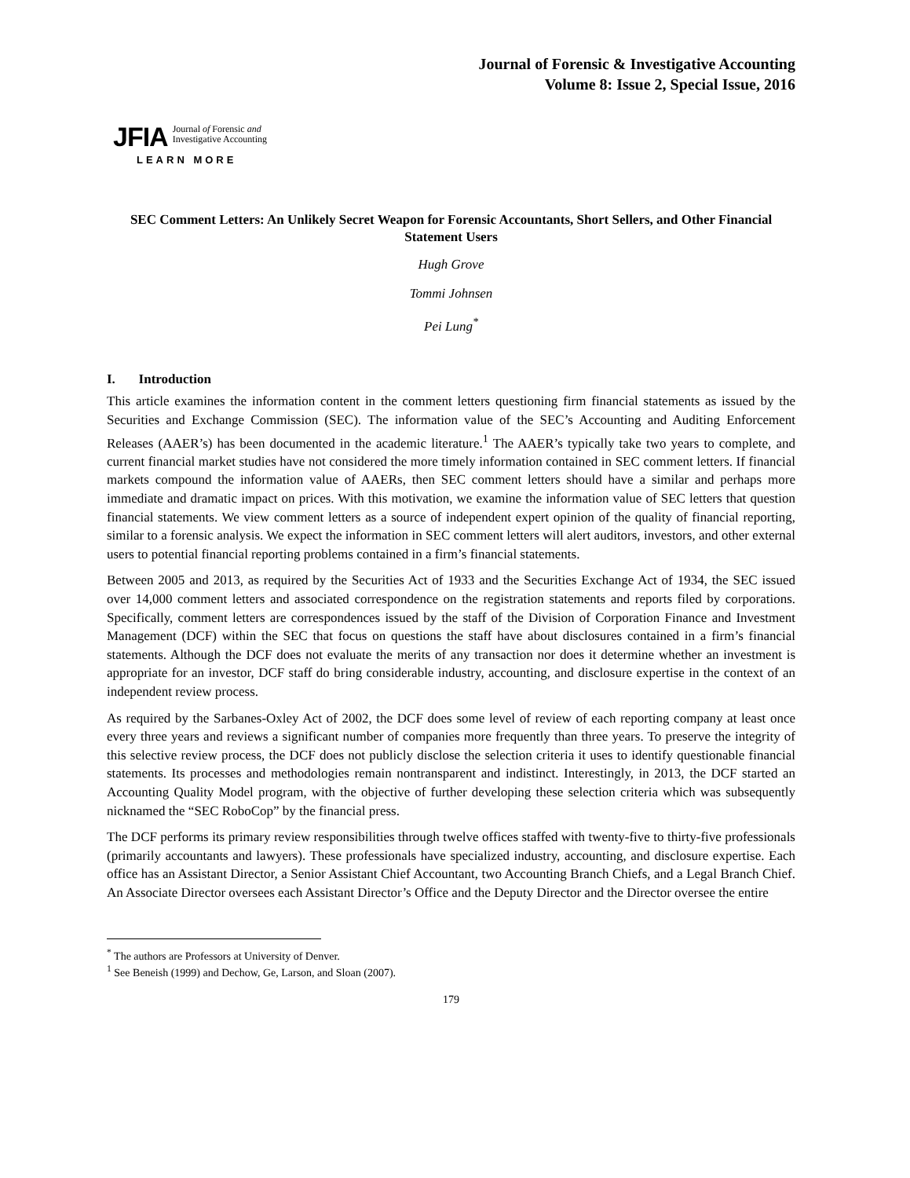Journal of Forensic & Investigative Accounting
Volume 8: Issue 2, Special Issue, 2016
JFIA Journal of Forensic and
Investigative Accounting
LEARN MORE
SEC Comment Letters: An Unlikely Secret Weapon for Forensic Accountants, Short Sellers, and Other Financial Statement Users
Hugh Grove
Tommi Johnsen
Pei Lung<sup>*</sup>
I. Introduction
This article examines the information content in the comment letters questioning firm financial statements as issued by the Securities and Exchange Commission (SEC). The information value of the SEC’s Accounting and Auditing Enforcement Releases (AAER’s) has been documented in the academic literature.<sup>1</sup> The AAER’s typically take two years to complete, and current financial market studies have not considered the more timely information contained in SEC comment letters. If financial markets compound the information value of AAERs, then SEC comment letters should have a similar and perhaps more immediate and dramatic impact on prices. With this motivation, we examine the information value of SEC letters that question financial statements. We view comment letters as a source of independent expert opinion of the quality of financial reporting, similar to a forensic analysis. We expect the information in SEC comment letters will alert auditors, investors, and other external users to potential financial reporting problems contained in a firm’s financial statements.
Between 2005 and 2013, as required by the Securities Act of 1933 and the Securities Exchange Act of 1934, the SEC issued over 14,000 comment letters and associated correspondence on the registration statements and reports filed by corporations. Specifically, comment letters are correspondences issued by the staff of the Division of Corporation Finance and Investment Management (DCF) within the SEC that focus on questions the staff have about disclosures contained in a firm’s financial statements. Although the DCF does not evaluate the merits of any transaction nor does it determine whether an investment is appropriate for an investor, DCF staff do bring considerable industry, accounting, and disclosure expertise in the context of an independent review process.
As required by the Sarbanes-Oxley Act of 2002, the DCF does some level of review of each reporting company at least once every three years and reviews a significant number of companies more frequently than three years. To preserve the integrity of this selective review process, the DCF does not publicly disclose the selection criteria it uses to identify questionable financial statements. Its processes and methodologies remain nontransparent and indistinct. Interestingly, in 2013, the DCF started an Accounting Quality Model program, with the objective of further developing these selection criteria which was subsequently nicknamed the “SEC RoboCop” by the financial press.
The DCF performs its primary review responsibilities through twelve offices staffed with twenty-five to thirty-five professionals (primarily accountants and lawyers). These professionals have specialized industry, accounting, and disclosure expertise. Each office has an Assistant Director, a Senior Assistant Chief Accountant, two Accounting Branch Chiefs, and a Legal Branch Chief. An Associate Director oversees each Assistant Director’s Office and the Deputy Director and the Director oversee the entire
<sup>*</sup> The authors are Professors at University of Denver.
<sup>1</sup> See Beneish (1999) and Dechow, Ge, Larson, and Sloan (2007).
179